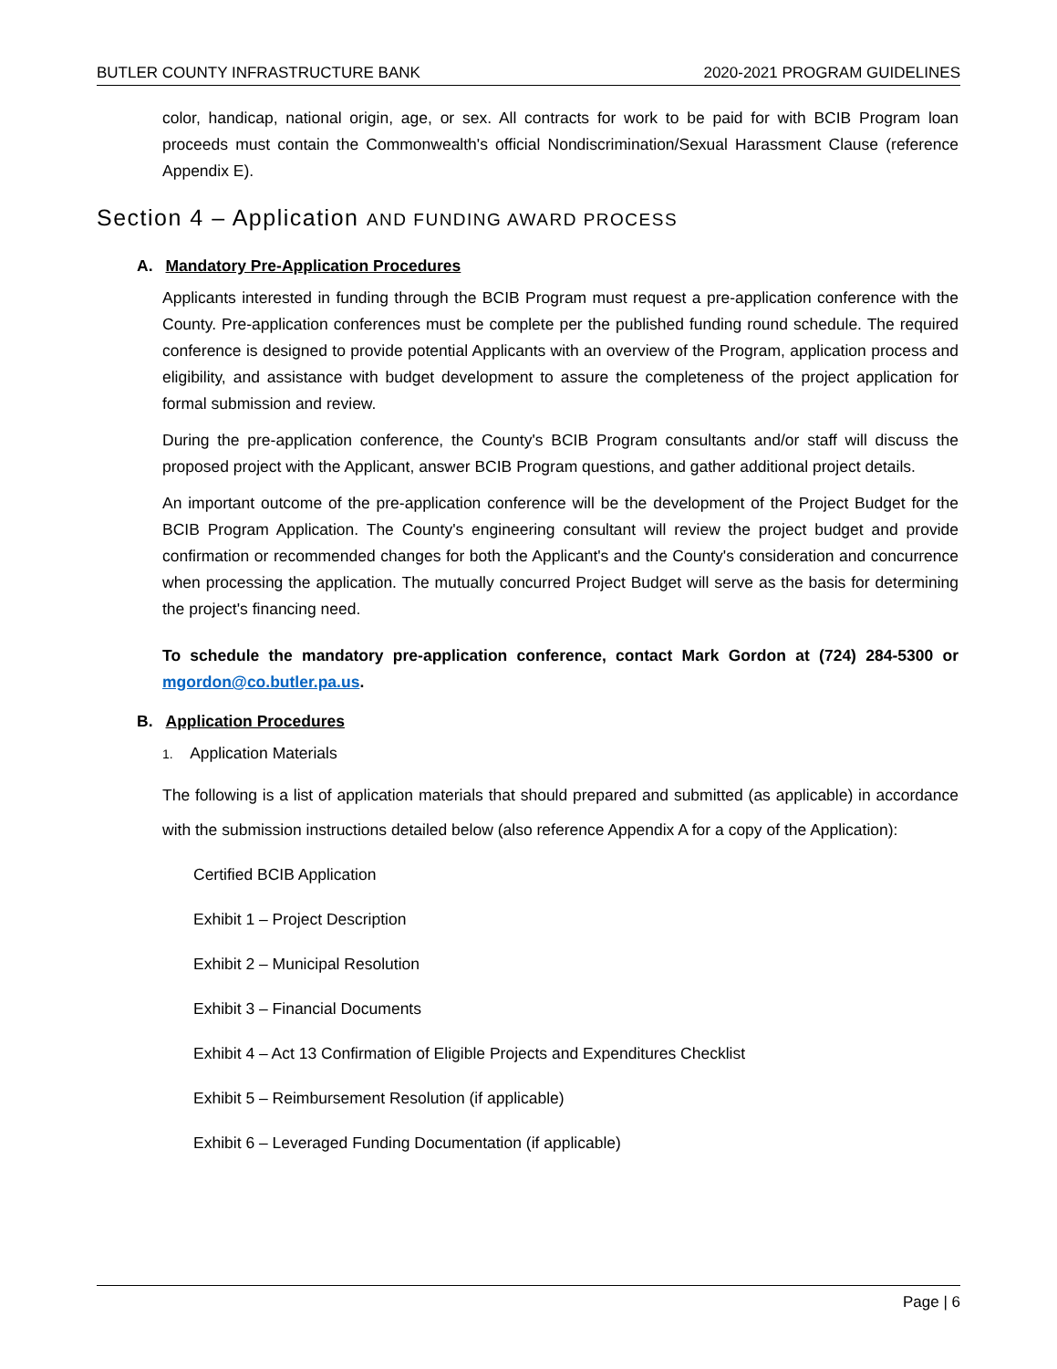BUTLER COUNTY INFRASTRUCTURE BANK 2020-2021 PROGRAM GUIDELINES
color, handicap, national origin, age, or sex. All contracts for work to be paid for with BCIB Program loan proceeds must contain the Commonwealth's official Nondiscrimination/Sexual Harassment Clause (reference Appendix E).
Section 4 – Application AND FUNDING AWARD PROCESS
A. Mandatory Pre-Application Procedures
Applicants interested in funding through the BCIB Program must request a pre-application conference with the County. Pre-application conferences must be complete per the published funding round schedule. The required conference is designed to provide potential Applicants with an overview of the Program, application process and eligibility, and assistance with budget development to assure the completeness of the project application for formal submission and review.
During the pre-application conference, the County's BCIB Program consultants and/or staff will discuss the proposed project with the Applicant, answer BCIB Program questions, and gather additional project details.
An important outcome of the pre-application conference will be the development of the Project Budget for the BCIB Program Application. The County's engineering consultant will review the project budget and provide confirmation or recommended changes for both the Applicant's and the County's consideration and concurrence when processing the application. The mutually concurred Project Budget will serve as the basis for determining the project's financing need.
To schedule the mandatory pre-application conference, contact Mark Gordon at (724) 284-5300 or mgordon@co.butler.pa.us.
B. Application Procedures
1. Application Materials
The following is a list of application materials that should prepared and submitted (as applicable) in accordance with the submission instructions detailed below (also reference Appendix A for a copy of the Application):
Certified BCIB Application
Exhibit 1 – Project Description
Exhibit 2 – Municipal Resolution
Exhibit 3 – Financial Documents
Exhibit 4 – Act 13 Confirmation of Eligible Projects and Expenditures Checklist
Exhibit 5 – Reimbursement Resolution (if applicable)
Exhibit 6 – Leveraged Funding Documentation (if applicable)
Page | 6